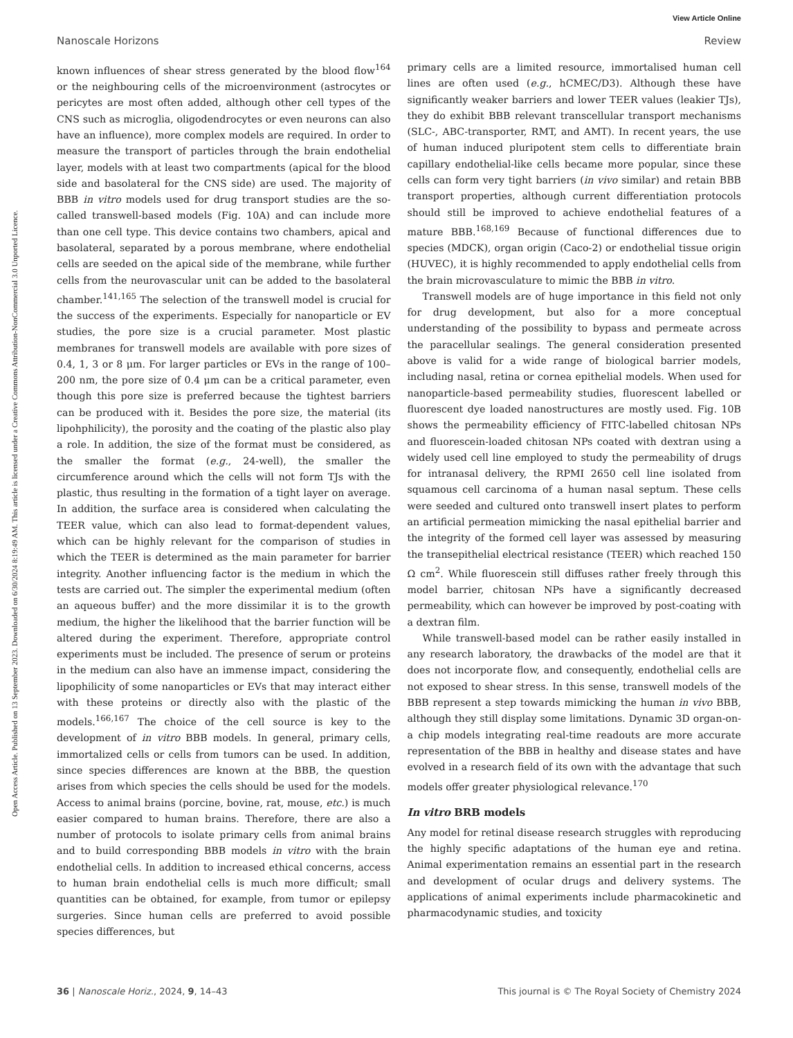View Article Online
Open Access Article. Published on 13 September 2023. Downloaded on 6/30/2024 8:19:49 AM. This article is licensed under a Creative Commons Attribution-NonCommercial 3.0 Unported Licence.
Nanoscale Horizons Review
known influences of shear stress generated by the blood flow<sup>164</sup> or the neighbouring cells of the microenvironment (astrocytes or pericytes are most often added, although other cell types of the CNS such as microglia, oligodendrocytes or even neurons can also have an influence), more complex models are required. In order to measure the transport of particles through the brain endothelial layer, models with at least two compartments (apical for the blood side and basolateral for the CNS side) are used. The majority of BBB in vitro models used for drug transport studies are the so-called transwell-based models (Fig. 10A) and can include more than one cell type. This device contains two chambers, apical and basolateral, separated by a porous membrane, where endothelial cells are seeded on the apical side of the membrane, while further cells from the neurovascular unit can be added to the basolateral chamber.<sup>141,165</sup> The selection of the transwell model is crucial for the success of the experiments. Especially for nanoparticle or EV studies, the pore size is a crucial parameter. Most plastic membranes for transwell models are available with pore sizes of 0.4, 1, 3 or 8 μm. For larger particles or EVs in the range of 100–200 nm, the pore size of 0.4 μm can be a critical parameter, even though this pore size is preferred because the tightest barriers can be produced with it. Besides the pore size, the material (its lipohphilicity), the porosity and the coating of the plastic also play a role. In addition, the size of the format must be considered, as the smaller the format (e.g., 24-well), the smaller the circumference around which the cells will not form TJs with the plastic, thus resulting in the formation of a tight layer on average. In addition, the surface area is considered when calculating the TEER value, which can also lead to format-dependent values, which can be highly relevant for the comparison of studies in which the TEER is determined as the main parameter for barrier integrity. Another influencing factor is the medium in which the tests are carried out. The simpler the experimental medium (often an aqueous buffer) and the more dissimilar it is to the growth medium, the higher the likelihood that the barrier function will be altered during the experiment. Therefore, appropriate control experiments must be included. The presence of serum or proteins in the medium can also have an immense impact, considering the lipophilicity of some nanoparticles or EVs that may interact either with these proteins or directly also with the plastic of the models.<sup>166,167</sup> The choice of the cell source is key to the development of in vitro BBB models. In general, primary cells, immortalized cells or cells from tumors can be used. In addition, since species differences are known at the BBB, the question arises from which species the cells should be used for the models. Access to animal brains (porcine, bovine, rat, mouse, etc.) is much easier compared to human brains. Therefore, there are also a number of protocols to isolate primary cells from animal brains and to build corresponding BBB models in vitro with the brain endothelial cells. In addition to increased ethical concerns, access to human brain endothelial cells is much more difficult; small quantities can be obtained, for example, from tumor or epilepsy surgeries. Since human cells are preferred to avoid possible species differences, but
primary cells are a limited resource, immortalised human cell lines are often used (e.g., hCMEC/D3). Although these have significantly weaker barriers and lower TEER values (leakier TJs), they do exhibit BBB relevant transcellular transport mechanisms (SLC-, ABC-transporter, RMT, and AMT). In recent years, the use of human induced pluripotent stem cells to differentiate brain capillary endothelial-like cells became more popular, since these cells can form very tight barriers (in vivo similar) and retain BBB transport properties, although current differentiation protocols should still be improved to achieve endothelial features of a mature BBB.<sup>168,169</sup> Because of functional differences due to species (MDCK), organ origin (Caco-2) or endothelial tissue origin (HUVEC), it is highly recommended to apply endothelial cells from the brain microvasculature to mimic the BBB in vitro.
Transwell models are of huge importance in this field not only for drug development, but also for a more conceptual understanding of the possibility to bypass and permeate across the paracellular sealings. The general consideration presented above is valid for a wide range of biological barrier models, including nasal, retina or cornea epithelial models. When used for nanoparticle-based permeability studies, fluorescent labelled or fluorescent dye loaded nanostructures are mostly used. Fig. 10B shows the permeability efficiency of FITC-labelled chitosan NPs and fluorescein-loaded chitosan NPs coated with dextran using a widely used cell line employed to study the permeability of drugs for intranasal delivery, the RPMI 2650 cell line isolated from squamous cell carcinoma of a human nasal septum. These cells were seeded and cultured onto transwell insert plates to perform an artificial permeation mimicking the nasal epithelial barrier and the integrity of the formed cell layer was assessed by measuring the transepithelial electrical resistance (TEER) which reached 150 Ω cm<sup>2</sup>. While fluorescein still diffuses rather freely through this model barrier, chitosan NPs have a significantly decreased permeability, which can however be improved by post-coating with a dextran film.
While transwell-based model can be rather easily installed in any research laboratory, the drawbacks of the model are that it does not incorporate flow, and consequently, endothelial cells are not exposed to shear stress. In this sense, transwell models of the BBB represent a step towards mimicking the human in vivo BBB, although they still display some limitations. Dynamic 3D organ-on-a chip models integrating real-time readouts are more accurate representation of the BBB in healthy and disease states and have evolved in a research field of its own with the advantage that such models offer greater physiological relevance.<sup>170</sup>
In vitro BRB models
Any model for retinal disease research struggles with reproducing the highly specific adaptations of the human eye and retina. Animal experimentation remains an essential part in the research and development of ocular drugs and delivery systems. The applications of animal experiments include pharmacokinetic and pharmacodynamic studies, and toxicity
36 | Nanoscale Horiz., 2024, 9, 14–43 This journal is © The Royal Society of Chemistry 2024